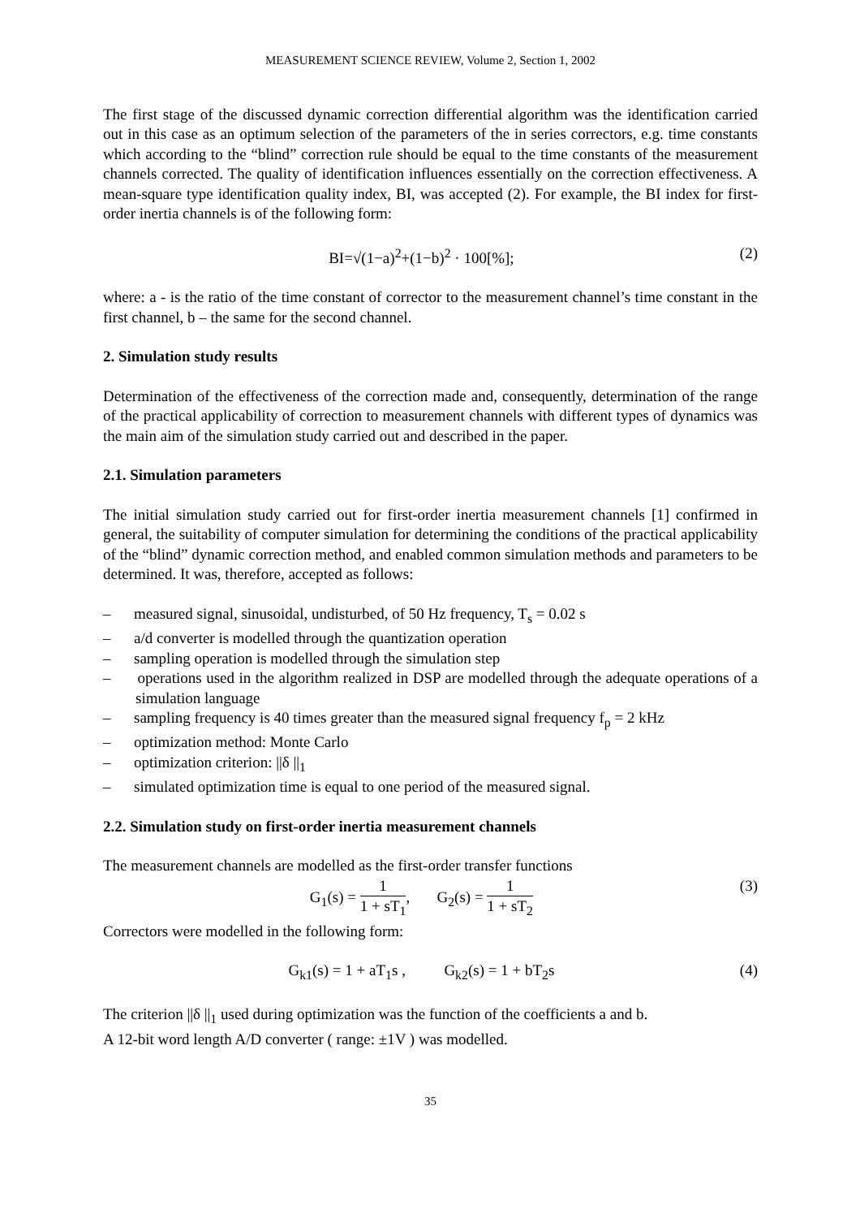MEASUREMENT SCIENCE REVIEW, Volume 2, Section 1, 2002
The first stage of the discussed dynamic correction differential algorithm was the identification carried out in this case as an optimum selection of the parameters of the in series correctors, e.g. time constants which according to the “blind” correction rule should be equal to the time constants of the measurement channels corrected. The quality of identification influences essentially on the correction effectiveness. A mean-square type identification quality index, BI, was accepted (2). For example, the BI index for first-order inertia channels is of the following form:
BI=√(1−a)<sup>2</sup>+(1−b)<sup>2</sup> · 100[%]; (2)
where: a - is the ratio of the time constant of corrector to the measurement channel’s time constant in the first channel, b – the same for the second channel.
2. Simulation study results
Determination of the effectiveness of the correction made and, consequently, determination of the range of the practical applicability of correction to measurement channels with different types of dynamics was the main aim of the simulation study carried out and described in the paper.
2.1. Simulation parameters
The initial simulation study carried out for first-order inertia measurement channels [1] confirmed in general, the suitability of computer simulation for determining the conditions of the practical applicability of the “blind” dynamic correction method, and enabled common simulation methods and parameters to be determined. It was, therefore, accepted as follows:
– measured signal, sinusoidal, undisturbed, of 50 Hz frequency, T<sub>s</sub> = 0.02 s
– a/d converter is modelled through the quantization operation
– sampling operation is modelled through the simulation step
– operations used in the algorithm realized in DSP are modelled through the adequate operations of a simulation language
– sampling frequency is 40 times greater than the measured signal frequency f<sub>p</sub> = 2 kHz
– optimization method: Monte Carlo
– optimization criterion: ||δ ||<sub>1</sub>
– simulated optimization time is equal to one period of the measured signal.
2.2. Simulation study on first-order inertia measurement channels
The measurement channels are modelled as the first-order transfer functions
G<sub>1</sub>(s) = 1 1 + sT<sub>1</sub>, G<sub>2</sub>(s) = 1 1 + sT<sub>2</sub> (3)
Correctors were modelled in the following form:
G<sub>k1</sub>(s) = 1 + aT<sub>1</sub>s , G<sub>k2</sub>(s) = 1 + bT<sub>2</sub>s (4)
The criterion ||δ ||<sub>1</sub> used during optimization was the function of the coefficients a and b.
A 12-bit word length A/D converter ( range: ±1V ) was modelled.
35